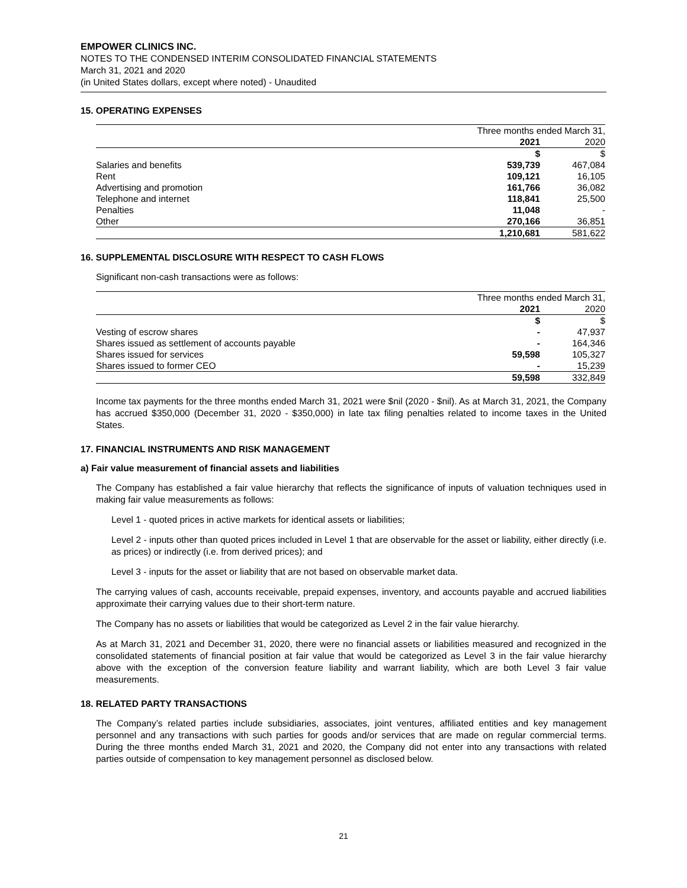EMPOWER CLINICS INC.
NOTES TO THE CONDENSED INTERIM CONSOLIDATED FINANCIAL STATEMENTS
March 31, 2021 and 2020
(in United States dollars, except where noted) - Unaudited
15. OPERATING EXPENSES
| | Three months ended March 31, | |
| | 2021 | 2020 |
| | $ | $ |
| Salaries and benefits | 539,739 | 467,084 |
| Rent | 109,121 | 16,105 |
| Advertising and promotion | 161,766 | 36,082 |
| Telephone and internet | 118,841 | 25,500 |
| Penalties | 11,048 | - |
| Other | 270,166 | 36,851 |
| | 1,210,681 | 581,622 |
16. SUPPLEMENTAL DISCLOSURE WITH RESPECT TO CASH FLOWS
Significant non-cash transactions were as follows:
| | Three months ended March 31, | |
| | 2021 | 2020 |
| | $ | $ |
| Vesting of escrow shares | - | 47,937 |
| Shares issued as settlement of accounts payable | - | 164,346 |
| Shares issued for services | 59,598 | 105,327 |
| Shares issued to former CEO | - | 15,239 |
| | 59,598 | 332,849 |
Income tax payments for the three months ended March 31, 2021 were $nil (2020 - $nil). As at March 31, 2021, the Company has accrued $350,000 (December 31, 2020 - $350,000) in late tax filing penalties related to income taxes in the United States.
17. FINANCIAL INSTRUMENTS AND RISK MANAGEMENT
a) Fair value measurement of financial assets and liabilities
The Company has established a fair value hierarchy that reflects the significance of inputs of valuation techniques used in making fair value measurements as follows:
Level 1 - quoted prices in active markets for identical assets or liabilities;
Level 2 - inputs other than quoted prices included in Level 1 that are observable for the asset or liability, either directly (i.e. as prices) or indirectly (i.e. from derived prices); and
Level 3 - inputs for the asset or liability that are not based on observable market data.
The carrying values of cash, accounts receivable, prepaid expenses, inventory, and accounts payable and accrued liabilities approximate their carrying values due to their short-term nature.
The Company has no assets or liabilities that would be categorized as Level 2 in the fair value hierarchy.
As at March 31, 2021 and December 31, 2020, there were no financial assets or liabilities measured and recognized in the consolidated statements of financial position at fair value that would be categorized as Level 3 in the fair value hierarchy above with the exception of the conversion feature liability and warrant liability, which are both Level 3 fair value measurements.
18. RELATED PARTY TRANSACTIONS
The Company’s related parties include subsidiaries, associates, joint ventures, affiliated entities and key management personnel and any transactions with such parties for goods and/or services that are made on regular commercial terms. During the three months ended March 31, 2021 and 2020, the Company did not enter into any transactions with related parties outside of compensation to key management personnel as disclosed below.
21